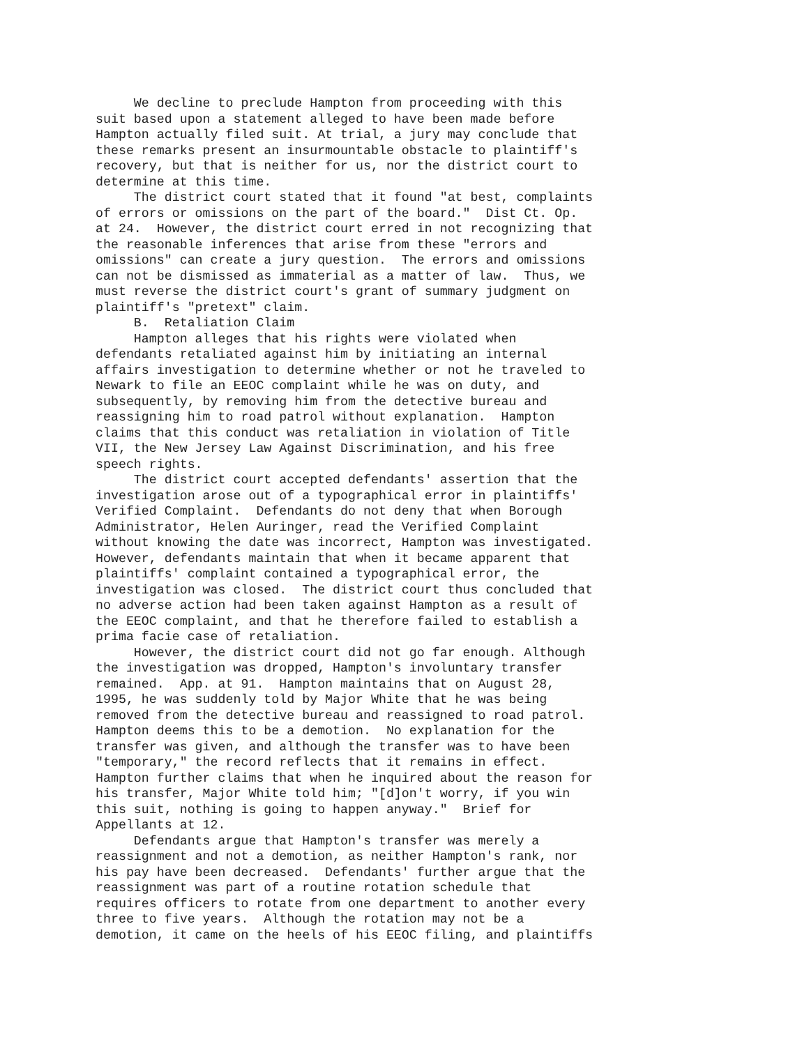We decline to preclude Hampton from proceeding with this suit based upon a statement alleged to have been made before Hampton actually filed suit. At trial, a jury may conclude that these remarks present an insurmountable obstacle to plaintiff's recovery, but that is neither for us, nor the district court to determine at this time. The district court stated that it found "at best, complaints of errors or omissions on the part of the board." Dist Ct. Op. at 24. However, the district court erred in not recognizing that the reasonable inferences that arise from these "errors and omissions" can create a jury question. The errors and omissions can not be dismissed as immaterial as a matter of law. Thus, we must reverse the district court's grant of summary judgment on plaintiff's "pretext" claim. B. Retaliation Claim Hampton alleges that his rights were violated when defendants retaliated against him by initiating an internal affairs investigation to determine whether or not he traveled to Newark to file an EEOC complaint while he was on duty, and subsequently, by removing him from the detective bureau and reassigning him to road patrol without explanation. Hampton claims that this conduct was retaliation in violation of Title VII, the New Jersey Law Against Discrimination, and his free speech rights. The district court accepted defendants' assertion that the investigation arose out of a typographical error in plaintiffs' Verified Complaint. Defendants do not deny that when Borough Administrator, Helen Auringer, read the Verified Complaint without knowing the date was incorrect, Hampton was investigated. However, defendants maintain that when it became apparent that plaintiffs' complaint contained a typographical error, the investigation was closed. The district court thus concluded that no adverse action had been taken against Hampton as a result of the EEOC complaint, and that he therefore failed to establish a prima facie case of retaliation. However, the district court did not go far enough. Although the investigation was dropped, Hampton's involuntary transfer remained. App. at 91. Hampton maintains that on August 28, 1995, he was suddenly told by Major White that he was being removed from the detective bureau and reassigned to road patrol. Hampton deems this to be a demotion. No explanation for the transfer was given, and although the transfer was to have been "temporary," the record reflects that it remains in effect. Hampton further claims that when he inquired about the reason for his transfer, Major White told him; "[d]on't worry, if you win this suit, nothing is going to happen anyway." Brief for Appellants at 12. Defendants argue that Hampton's transfer was merely a reassignment and not a demotion, as neither Hampton's rank, nor his pay have been decreased. Defendants' further argue that the reassignment was part of a routine rotation schedule that requires officers to rotate from one department to another every three to five years. Although the rotation may not be a demotion, it came on the heels of his EEOC filing, and plaintiffs